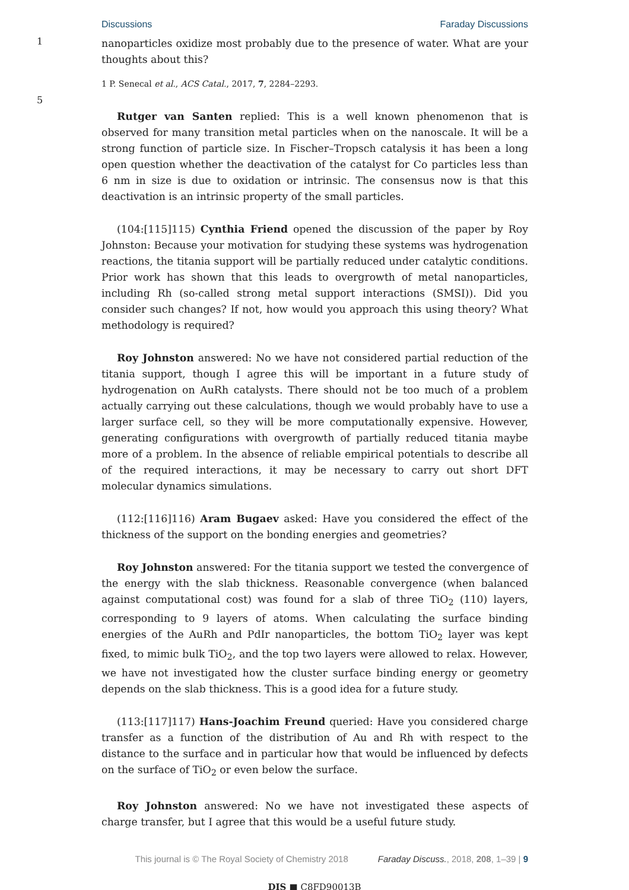Discussions Faraday Discussions
1
nanoparticles oxidize most probably due to the presence of water. What are your thoughts about this?
1 P. Senecal et al., ACS Catal., 2017, 7, 2284–2293.
5
Rutger van Santen replied: This is a well known phenomenon that is observed for many transition metal particles when on the nanoscale. It will be a strong function of particle size. In Fischer–Tropsch catalysis it has been a long open question whether the deactivation of the catalyst for Co particles less than 6 nm in size is due to oxidation or intrinsic. The consensus now is that this deactivation is an intrinsic property of the small particles.
(104:[115]115) Cynthia Friend opened the discussion of the paper by Roy Johnston: Because your motivation for studying these systems was hydrogenation reactions, the titania support will be partially reduced under catalytic conditions. Prior work has shown that this leads to overgrowth of metal nanoparticles, including Rh (so-called strong metal support interactions (SMSI)). Did you consider such changes? If not, how would you approach this using theory? What methodology is required?
Roy Johnston answered: No we have not considered partial reduction of the titania support, though I agree this will be important in a future study of hydrogenation on AuRh catalysts. There should not be too much of a problem actually carrying out these calculations, though we would probably have to use a larger surface cell, so they will be more computationally expensive. However, generating configurations with overgrowth of partially reduced titania maybe more of a problem. In the absence of reliable empirical potentials to describe all of the required interactions, it may be necessary to carry out short DFT molecular dynamics simulations.
(112:[116]116) Aram Bugaev asked: Have you considered the effect of the thickness of the support on the bonding energies and geometries?
Roy Johnston answered: For the titania support we tested the convergence of the energy with the slab thickness. Reasonable convergence (when balanced against computational cost) was found for a slab of three TiO<sub>2</sub> (110) layers, corresponding to 9 layers of atoms. When calculating the surface binding energies of the AuRh and PdIr nanoparticles, the bottom TiO<sub>2</sub> layer was kept fixed, to mimic bulk TiO<sub>2</sub>, and the top two layers were allowed to relax. However, we have not investigated how the cluster surface binding energy or geometry depends on the slab thickness. This is a good idea for a future study.
(113:[117]117) Hans-Joachim Freund queried: Have you considered charge transfer as a function of the distribution of Au and Rh with respect to the distance to the surface and in particular how that would be influenced by defects on the surface of TiO<sub>2</sub> or even below the surface.
Roy Johnston answered: No we have not investigated these aspects of charge transfer, but I agree that this would be a useful future study.
This journal is © The Royal Society of Chemistry 2018 Faraday Discuss., 2018, 208, 1–39 | 9
DIS ■ C8FD90013B